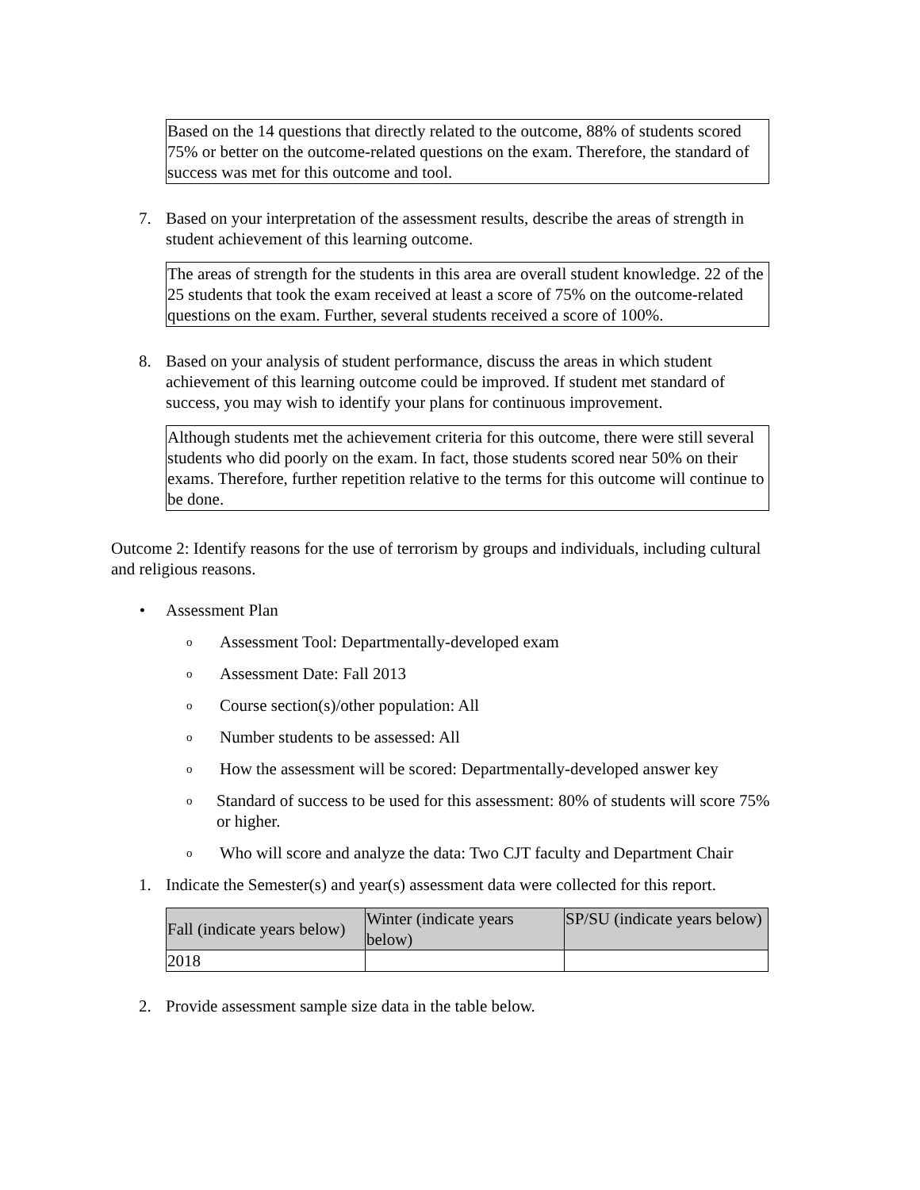Based on the 14 questions that directly related to the outcome, 88% of students scored 75% or better on the outcome-related questions on the exam. Therefore, the standard of success was met for this outcome and tool.
7. Based on your interpretation of the assessment results, describe the areas of strength in student achievement of this learning outcome.
The areas of strength for the students in this area are overall student knowledge. 22 of the 25 students that took the exam received at least a score of 75% on the outcome-related questions on the exam. Further, several students received a score of 100%.
8. Based on your analysis of student performance, discuss the areas in which student achievement of this learning outcome could be improved. If student met standard of success, you may wish to identify your plans for continuous improvement.
Although students met the achievement criteria for this outcome, there were still several students who did poorly on the exam. In fact, those students scored near 50% on their exams. Therefore, further repetition relative to the terms for this outcome will continue to be done.
Outcome 2: Identify reasons for the use of terrorism by groups and individuals, including cultural and religious reasons.
• Assessment Plan
o
Assessment Tool: Departmentally-developed exam
o
Assessment Date: Fall 2013
o
Course section(s)/other population: All
o
Number students to be assessed: All
o
How the assessment will be scored: Departmentally-developed answer key
o
Standard of success to be used for this assessment: 80% of students will score 75% or higher.
o
Who will score and analyze the data: Two CJT faculty and Department Chair
1. Indicate the Semester(s) and year(s) assessment data were collected for this report.
| Fall (indicate years below) | Winter (indicate years below) | SP/SU (indicate years below) |
| 2018 | | |
2. Provide assessment sample size data in the table below.